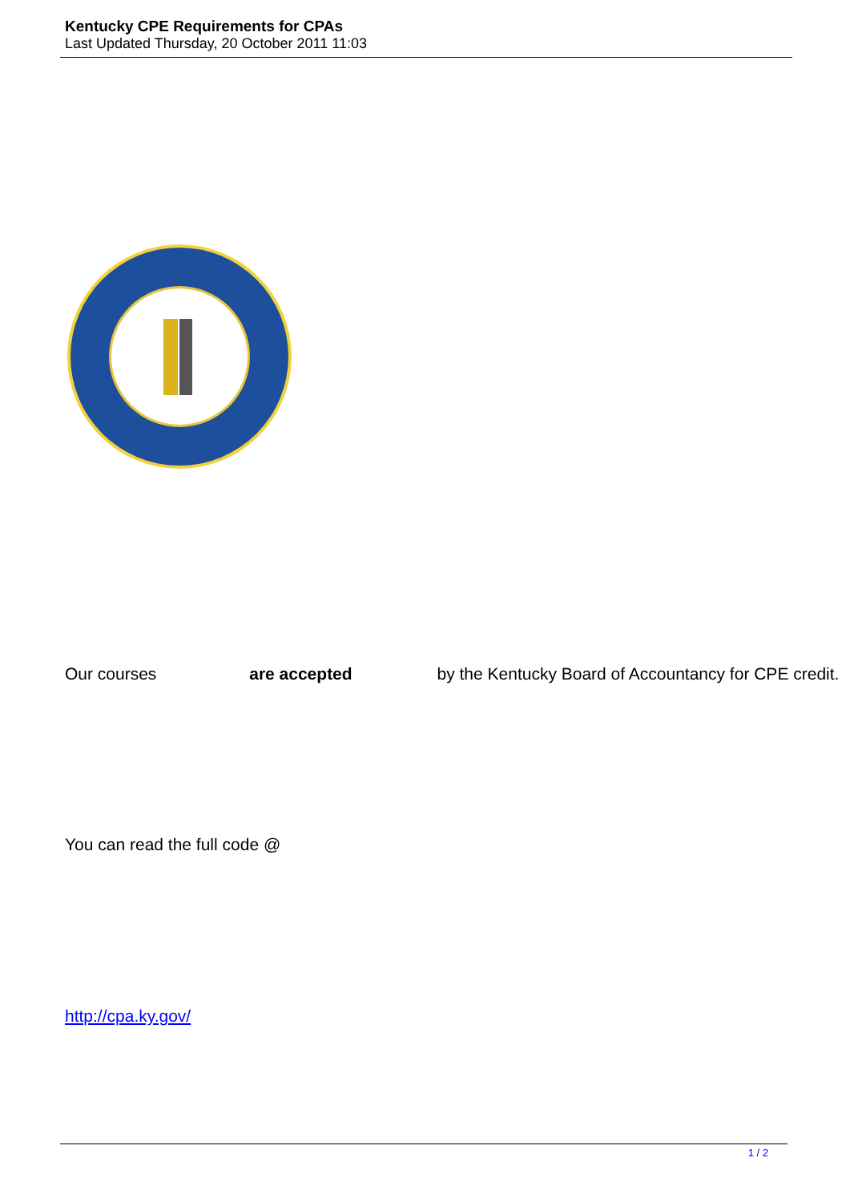Kentucky CPE Requirements for CPAs
Last Updated Thursday, 20 October 2011 11:03
Our courses are accepted by the Kentucky Board of Accountancy for CPE credit.
You can read the full code @
http://cpa.ky.gov/
1 / 2